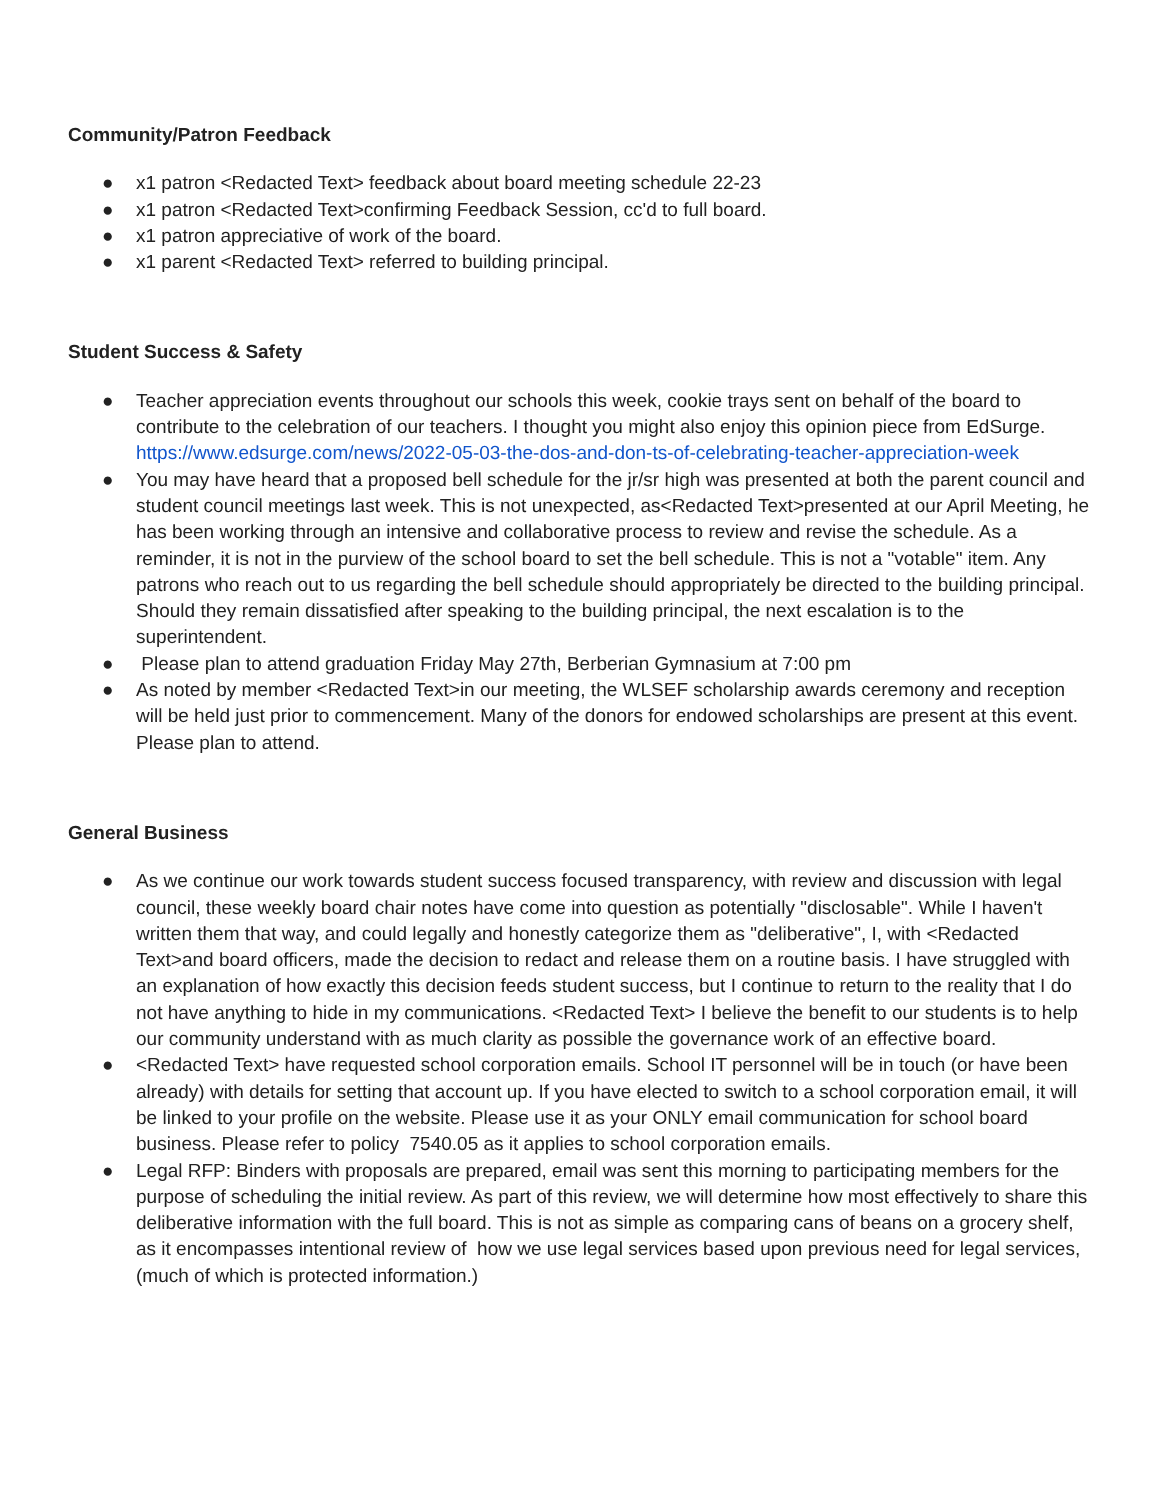Community/Patron Feedback
● x1 patron <Redacted Text> feedback about board meeting schedule 22-23
● x1 patron <Redacted Text>confirming Feedback Session, cc'd to full board.
● x1 patron appreciative of work of the board.
● x1 parent <Redacted Text> referred to building principal.
Student Success & Safety
● Teacher appreciation events throughout our schools this week, cookie trays sent on behalf of the board to contribute to the celebration of our teachers. I thought you might also enjoy this opinion piece from EdSurge. https://www.edsurge.com/news/2022-05-03-the-dos-and-don-ts-of-celebrating-teacher-appreciation-week
● You may have heard that a proposed bell schedule for the jr/sr high was presented at both the parent council and student council meetings last week. This is not unexpected, as<Redacted Text>presented at our April Meeting, he has been working through an intensive and collaborative process to review and revise the schedule. As a reminder, it is not in the purview of the school board to set the bell schedule. This is not a "votable" item. Any patrons who reach out to us regarding the bell schedule should appropriately be directed to the building principal. Should they remain dissatisfied after speaking to the building principal, the next escalation is to the superintendent.
● Please plan to attend graduation Friday May 27th, Berberian Gymnasium at 7:00 pm
● As noted by member <Redacted Text>in our meeting, the WLSEF scholarship awards ceremony and reception will be held just prior to commencement. Many of the donors for endowed scholarships are present at this event. Please plan to attend.
General Business
● As we continue our work towards student success focused transparency, with review and discussion with legal council, these weekly board chair notes have come into question as potentially "disclosable". While I haven't written them that way, and could legally and honestly categorize them as "deliberative", I, with <Redacted Text>and board officers, made the decision to redact and release them on a routine basis. I have struggled with an explanation of how exactly this decision feeds student success, but I continue to return to the reality that I do not have anything to hide in my communications. <Redacted Text> I believe the benefit to our students is to help our community understand with as much clarity as possible the governance work of an effective board.
● <Redacted Text> have requested school corporation emails. School IT personnel will be in touch (or have been already) with details for setting that account up. If you have elected to switch to a school corporation email, it will be linked to your profile on the website. Please use it as your ONLY email communication for school board business. Please refer to policy 7540.05 as it applies to school corporation emails.
● Legal RFP: Binders with proposals are prepared, email was sent this morning to participating members for the purpose of scheduling the initial review. As part of this review, we will determine how most effectively to share this deliberative information with the full board. This is not as simple as comparing cans of beans on a grocery shelf, as it encompasses intentional review of how we use legal services based upon previous need for legal services, (much of which is protected information.)